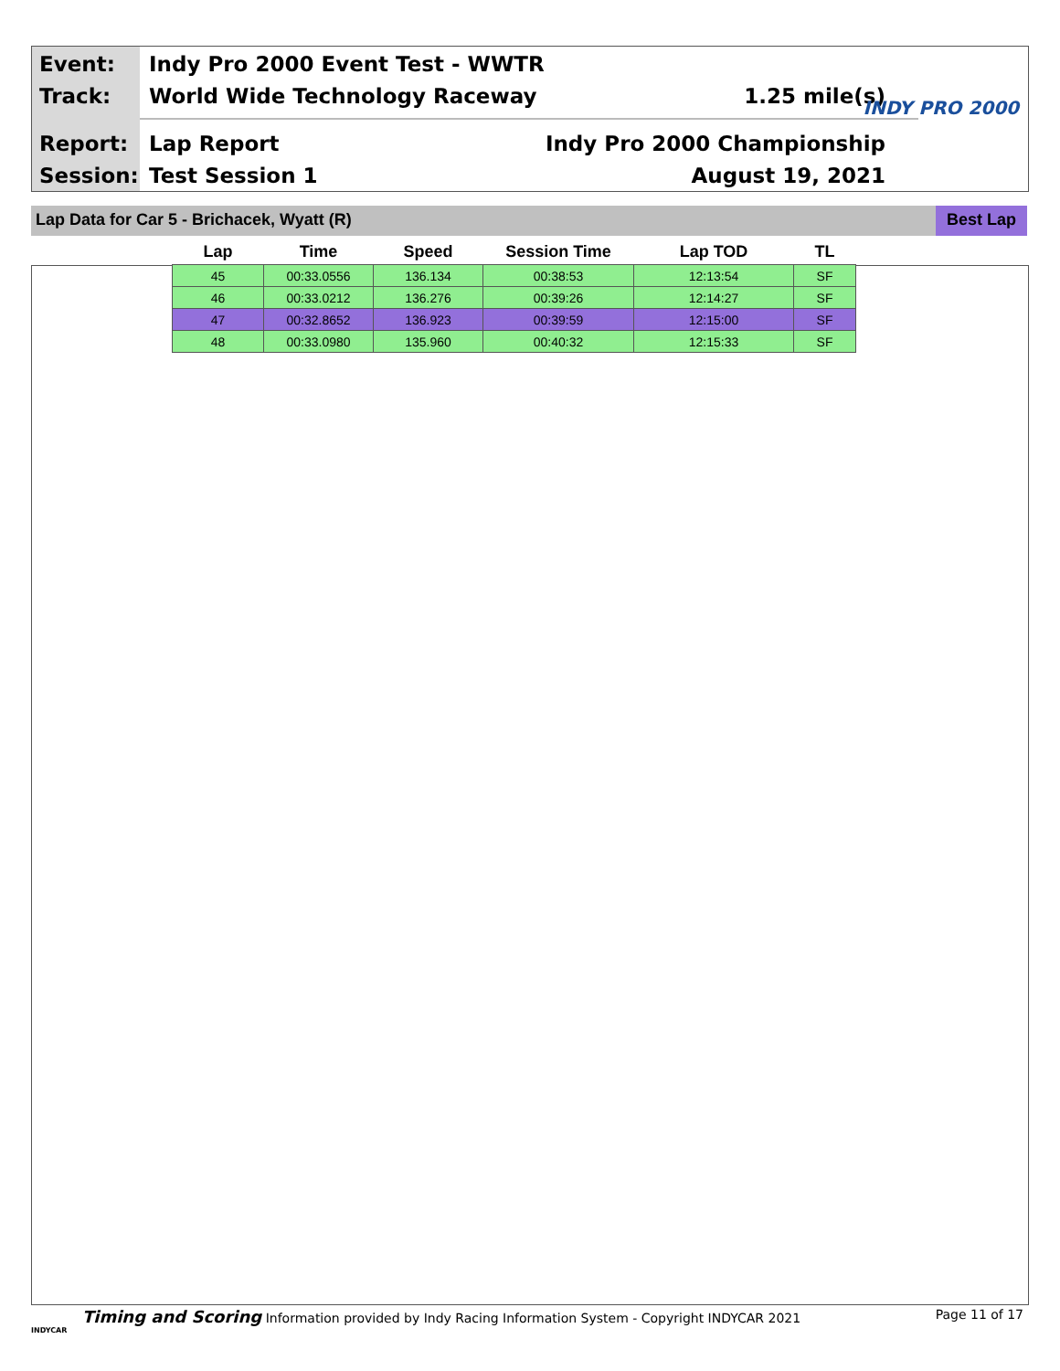Event:
Indy Pro 2000 Event Test - WWTR
Track: World Wide Technology Raceway 1.25 mile(s) INDY PRO 2000
Report: Lap Report Indy Pro 2000 Championship
Session: Test Session 1 August 19, 2021
Lap Data for Car 5 - Brichacek, Wyatt (R)
Best Lap
| Lap | Time | Speed | Session Time | Lap TOD | TL |
| --- | --- | --- | --- | --- | --- |
| 45 | 00:33.0556 | 136.134 | 00:38:53 | 12:13:54 | SF |
| 46 | 00:33.0212 | 136.276 | 00:39:26 | 12:14:27 | SF |
| 47 | 00:32.8652 | 136.923 | 00:39:59 | 12:15:00 | SF |
| 48 | 00:33.0980 | 135.960 | 00:40:32 | 12:15:33 | SF |
Timing and Scoring Information provided by Indy Racing Information System - Copyright INDYCAR 2021 Page 11 of 17
INDYCAR